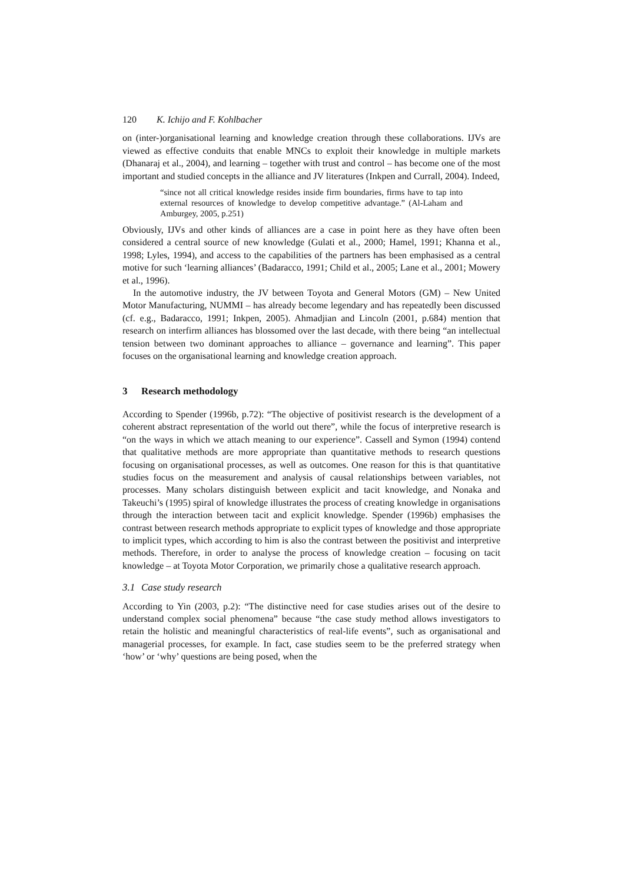120 K. Ichijo and F. Kohlbacher
on (inter-)organisational learning and knowledge creation through these collaborations. IJVs are viewed as effective conduits that enable MNCs to exploit their knowledge in multiple markets (Dhanaraj et al., 2004), and learning – together with trust and control – has become one of the most important and studied concepts in the alliance and JV literatures (Inkpen and Currall, 2004). Indeed,
“since not all critical knowledge resides inside firm boundaries, firms have to tap into external resources of knowledge to develop competitive advantage.” (Al-Laham and Amburgey, 2005, p.251)
Obviously, IJVs and other kinds of alliances are a case in point here as they have often been considered a central source of new knowledge (Gulati et al., 2000; Hamel, 1991; Khanna et al., 1998; Lyles, 1994), and access to the capabilities of the partners has been emphasised as a central motive for such ‘learning alliances’ (Badaracco, 1991; Child et al., 2005; Lane et al., 2001; Mowery et al., 1996).
In the automotive industry, the JV between Toyota and General Motors (GM) – New United Motor Manufacturing, NUMMI – has already become legendary and has repeatedly been discussed (cf. e.g., Badaracco, 1991; Inkpen, 2005). Ahmadjian and Lincoln (2001, p.684) mention that research on interfirm alliances has blossomed over the last decade, with there being “an intellectual tension between two dominant approaches to alliance – governance and learning”. This paper focuses on the organisational learning and knowledge creation approach.
3 Research methodology
According to Spender (1996b, p.72): “The objective of positivist research is the development of a coherent abstract representation of the world out there”, while the focus of interpretive research is “on the ways in which we attach meaning to our experience”. Cassell and Symon (1994) contend that qualitative methods are more appropriate than quantitative methods to research questions focusing on organisational processes, as well as outcomes. One reason for this is that quantitative studies focus on the measurement and analysis of causal relationships between variables, not processes. Many scholars distinguish between explicit and tacit knowledge, and Nonaka and Takeuchi’s (1995) spiral of knowledge illustrates the process of creating knowledge in organisations through the interaction between tacit and explicit knowledge. Spender (1996b) emphasises the contrast between research methods appropriate to explicit types of knowledge and those appropriate to implicit types, which according to him is also the contrast between the positivist and interpretive methods. Therefore, in order to analyse the process of knowledge creation – focusing on tacit knowledge – at Toyota Motor Corporation, we primarily chose a qualitative research approach.
3.1 Case study research
According to Yin (2003, p.2): “The distinctive need for case studies arises out of the desire to understand complex social phenomena” because “the case study method allows investigators to retain the holistic and meaningful characteristics of real-life events”, such as organisational and managerial processes, for example. In fact, case studies seem to be the preferred strategy when ‘how’ or ‘why’ questions are being posed, when the